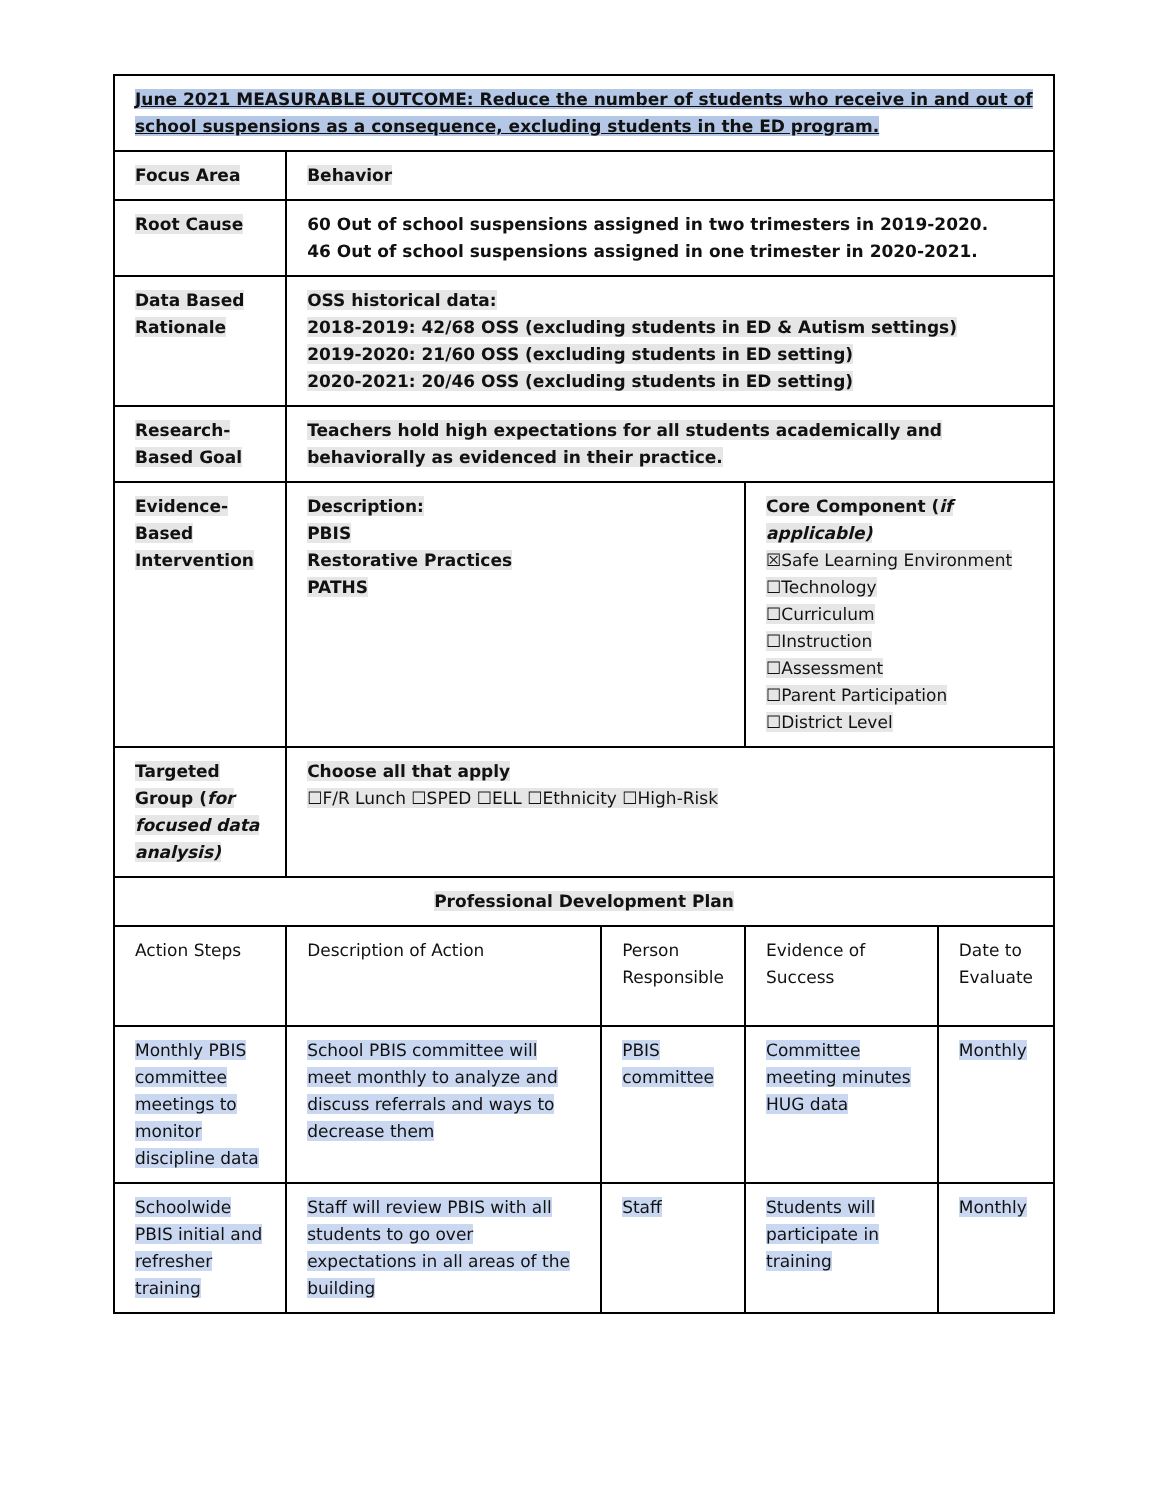| June 2021 MEASURABLE OUTCOME: Reduce the number of students who receive in and out of school suspensions as a consequence, excluding students in the ED program. | | | | |
| Focus Area | Behavior | | | |
| Root Cause | 60 Out of school suspensions assigned in two trimesters in 2019-2020. 46 Out of school suspensions assigned in one trimester in 2020-2021. | | | |
| Data Based Rationale | OSS historical data: 2018-2019: 42/68 OSS (excluding students in ED & Autism settings) 2019-2020: 21/60 OSS (excluding students in ED setting) 2020-2021: 20/46 OSS (excluding students in ED setting) | | | |
| Research-Based Goal | Teachers hold high expectations for all students academically and behaviorally as evidenced in their practice. | | | |
| Evidence-Based Intervention | Description: PBIS Restorative Practices PATHS | | Core Component ( if applicable) ☒Safe Learning Environment ☐Technology ☐Curriculum ☐Instruction ☐Assessment ☐Parent Participation ☐District Level | |
| Targeted Group ( for focused data analysis) | Choose all that apply ☐F/R Lunch ☐SPED ☐ELL ☐Ethnicity ☐High-Risk | | | |
| Professional Development Plan | | | | |
| Action Steps | Description of Action | Person Responsible | Evidence of Success | Date to Evaluate |
| Monthly PBIS committee meetings to monitor discipline data | School PBIS committee will meet monthly to analyze and discuss referrals and ways to decrease them | PBIS committee | Committee meeting minutes HUG data | Monthly |
| Schoolwide PBIS initial and refresher training | Staff will review PBIS with all students to go over expectations in all areas of the building | Staff | Students will participate in training | Monthly |